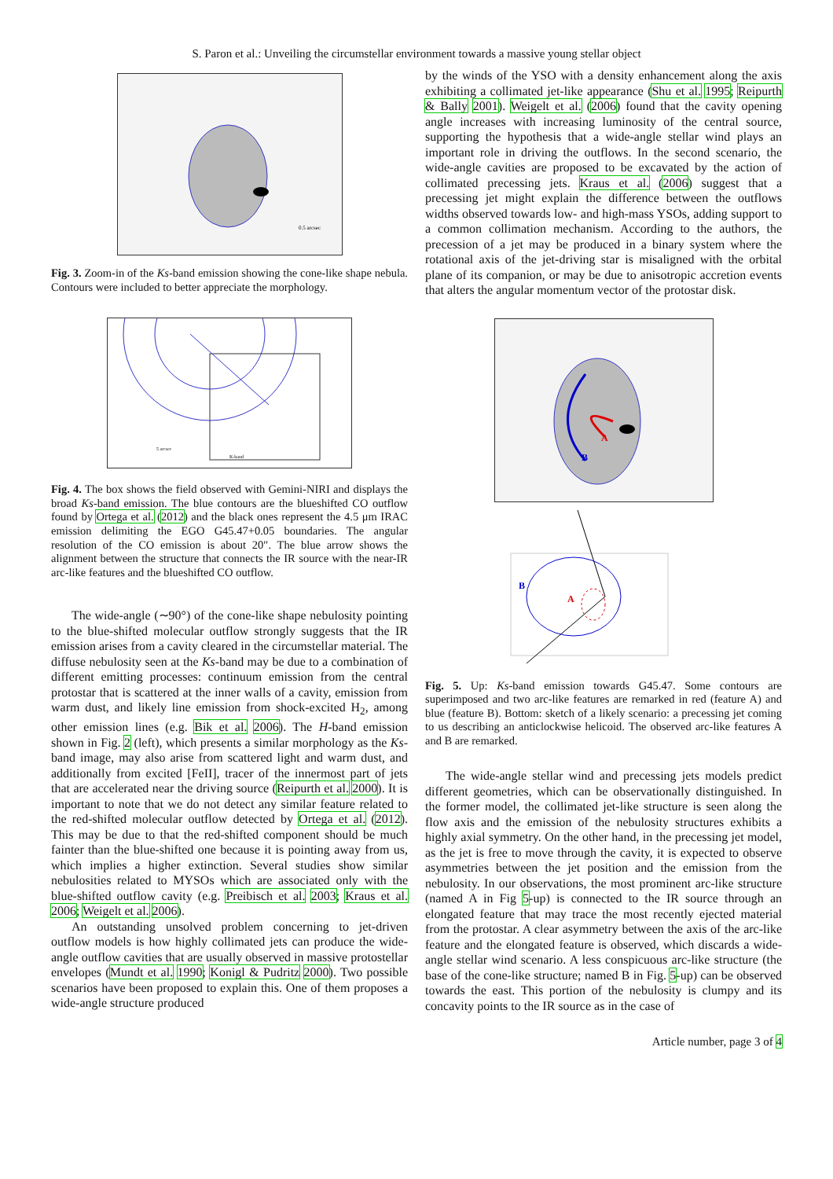S. Paron et al.: Unveiling the circumstellar environment towards a massive young stellar object
0.5 arcsec
Fig. 3. Zoom-in of the Ks-band emission showing the cone-like shape nebula. Contours were included to better appreciate the morphology.
5 arcsec
K-band
Fig. 4. The box shows the field observed with Gemini-NIRI and displays the broad Ks-band emission. The blue contours are the blueshifted CO outflow found by Ortega et al. (2012) and the black ones represent the 4.5 μm IRAC emission delimiting the EGO G45.47+0.05 boundaries. The angular resolution of the CO emission is about 20″. The blue arrow shows the alignment between the structure that connects the IR source with the near-IR arc-like features and the blueshifted CO outflow.
The wide-angle (∼90°) of the cone-like shape nebulosity pointing to the blue-shifted molecular outflow strongly suggests that the IR emission arises from a cavity cleared in the circumstellar material. The diffuse nebulosity seen at the Ks-band may be due to a combination of different emitting processes: continuum emission from the central protostar that is scattered at the inner walls of a cavity, emission from warm dust, and likely line emission from shock-excited H<sub>2</sub>, among other emission lines (e.g. Bik et al. 2006). The H-band emission shown in Fig. 2 (left), which presents a similar morphology as the Ks-band image, may also arise from scattered light and warm dust, and additionally from excited [FeII], tracer of the innermost part of jets that are accelerated near the driving source (Reipurth et al. 2000). It is important to note that we do not detect any similar feature related to the red-shifted molecular outflow detected by Ortega et al. (2012). This may be due to that the red-shifted component should be much fainter than the blue-shifted one because it is pointing away from us, which implies a higher extinction. Several studies show similar nebulosities related to MYSOs which are associated only with the blue-shifted outflow cavity (e.g. Preibisch et al. 2003; Kraus et al. 2006; Weigelt et al. 2006).
An outstanding unsolved problem concerning to jet-driven outflow models is how highly collimated jets can produce the wide-angle outflow cavities that are usually observed in massive protostellar envelopes (Mundt et al. 1990; Konigl & Pudritz 2000). Two possible scenarios have been proposed to explain this. One of them proposes a wide-angle structure produced
by the winds of the YSO with a density enhancement along the axis exhibiting a collimated jet-like appearance (Shu et al. 1995; Reipurth & Bally 2001). Weigelt et al. (2006) found that the cavity opening angle increases with increasing luminosity of the central source, supporting the hypothesis that a wide-angle stellar wind plays an important role in driving the outflows. In the second scenario, the wide-angle cavities are proposed to be excavated by the action of collimated precessing jets. Kraus et al. (2006) suggest that a precessing jet might explain the difference between the outflows widths observed towards low- and high-mass YSOs, adding support to a common collimation mechanism. According to the authors, the precession of a jet may be produced in a binary system where the rotational axis of the jet-driving star is misaligned with the orbital plane of its companion, or may be due to anisotropic accretion events that alters the angular momentum vector of the protostar disk.
A
B
B
A
Fig. 5. Up: Ks-band emission towards G45.47. Some contours are superimposed and two arc-like features are remarked in red (feature A) and blue (feature B). Bottom: sketch of a likely scenario: a precessing jet coming to us describing an anticlockwise helicoid. The observed arc-like features A and B are remarked.
The wide-angle stellar wind and precessing jets models predict different geometries, which can be observationally distinguished. In the former model, the collimated jet-like structure is seen along the flow axis and the emission of the nebulosity structures exhibits a highly axial symmetry. On the other hand, in the precessing jet model, as the jet is free to move through the cavity, it is expected to observe asymmetries between the jet position and the emission from the nebulosity. In our observations, the most prominent arc-like structure (named A in Fig 5-up) is connected to the IR source through an elongated feature that may trace the most recently ejected material from the protostar. A clear asymmetry between the axis of the arc-like feature and the elongated feature is observed, which discards a wide-angle stellar wind scenario. A less conspicuous arc-like structure (the base of the cone-like structure; named B in Fig. 5-up) can be observed towards the east. This portion of the nebulosity is clumpy and its concavity points to the IR source as in the case of
Article number, page 3 of 4